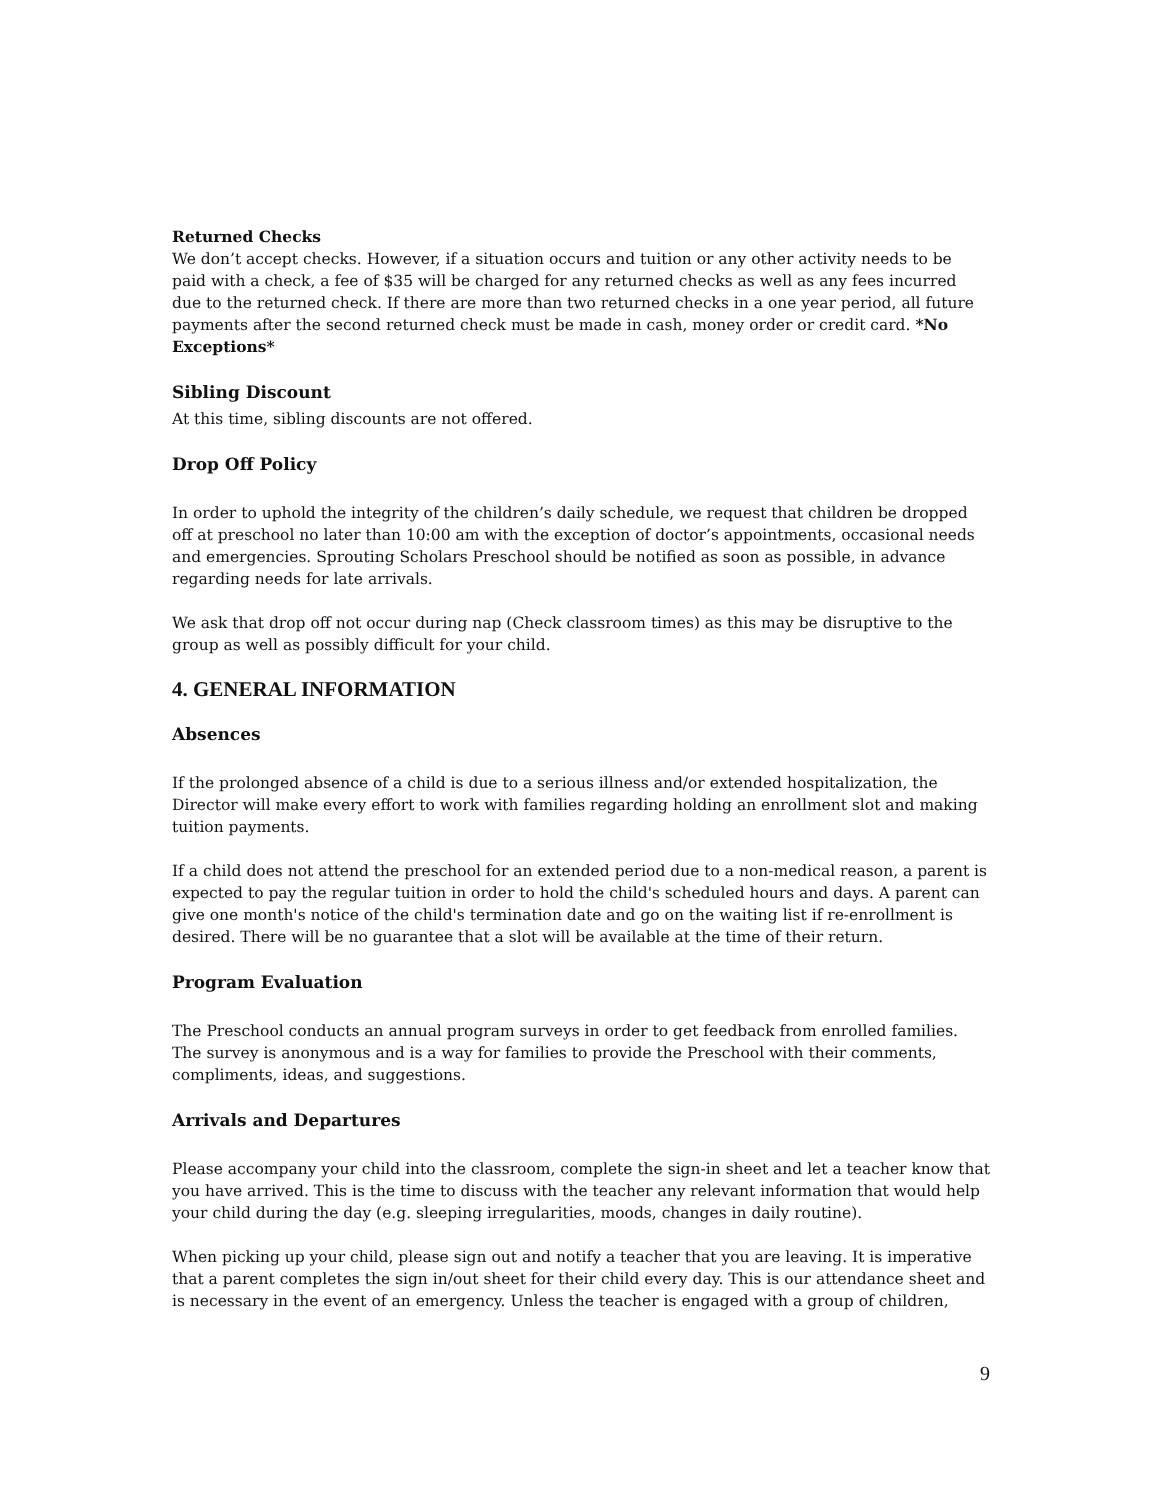Returned Checks
We don’t accept checks. However, if a situation occurs and tuition or any other activity needs to be paid with a check, a fee of $35 will be charged for any returned checks as well as any fees incurred due to the returned check. If there are more than two returned checks in a one year period, all future payments after the second returned check must be made in cash, money order or credit card. *No Exceptions*
Sibling Discount
At this time, sibling discounts are not offered.
Drop Off Policy
In order to uphold the integrity of the children’s daily schedule, we request that children be dropped off at preschool no later than 10:00 am with the exception of doctor’s appointments, occasional needs and emergencies. Sprouting Scholars Preschool should be notified as soon as possible, in advance regarding needs for late arrivals.
We ask that drop off not occur during nap (Check classroom times) as this may be disruptive to the group as well as possibly difficult for your child.
4. GENERAL INFORMATION
Absences
If the prolonged absence of a child is due to a serious illness and/or extended hospitalization, the Director will make every effort to work with families regarding holding an enrollment slot and making tuition payments.
If a child does not attend the preschool for an extended period due to a non-medical reason, a parent is expected to pay the regular tuition in order to hold the child's scheduled hours and days. A parent can give one month's notice of the child's termination date and go on the waiting list if re-enrollment is desired. There will be no guarantee that a slot will be available at the time of their return.
Program Evaluation
The Preschool conducts an annual program surveys in order to get feedback from enrolled families. The survey is anonymous and is a way for families to provide the Preschool with their comments, compliments, ideas, and suggestions.
Arrivals and Departures
Please accompany your child into the classroom, complete the sign-in sheet and let a teacher know that you have arrived. This is the time to discuss with the teacher any relevant information that would help your child during the day (e.g. sleeping irregularities, moods, changes in daily routine).
When picking up your child, please sign out and notify a teacher that you are leaving. It is imperative that a parent completes the sign in/out sheet for their child every day. This is our attendance sheet and is necessary in the event of an emergency. Unless the teacher is engaged with a group of children,
9